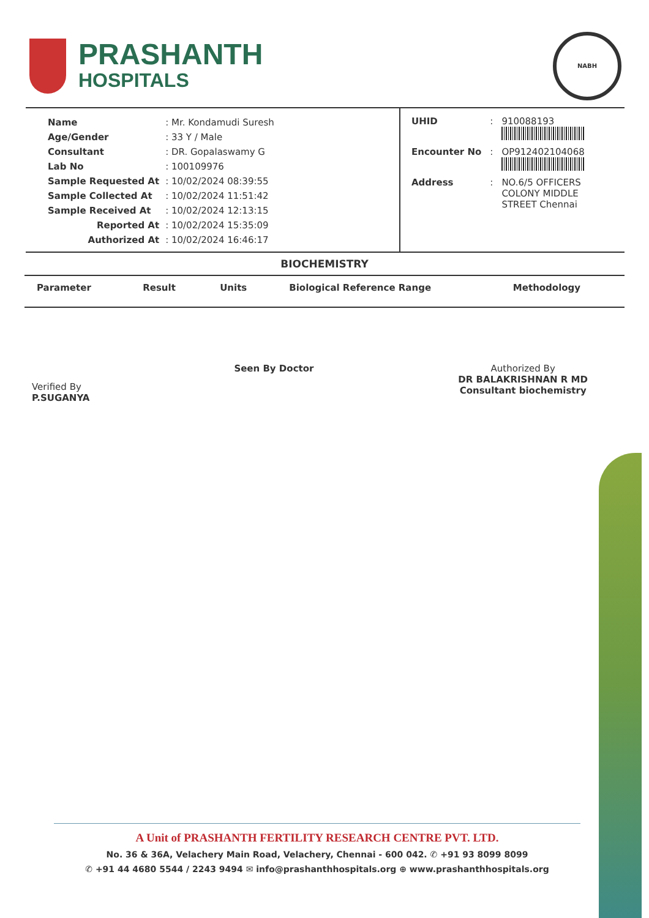PRASHANTH
HOSPITALS
NABH
| Name | : Mr. Kondamudi Suresh |
| Age/Gender | : 33 Y / Male |
| Consultant | : DR. Gopalaswamy G |
| Lab No | : 100109976 |
| Sample Requested At | : 10/02/2024 08:39:55 |
| Sample Collected At | : 10/02/2024 11:51:42 |
| Sample Received At | : 10/02/2024 12:13:15 |
| Reported At | : 10/02/2024 15:35:09 |
| Authorized At | : 10/02/2024 16:46:17 |
| UHID | : | 910088193 |
| Encounter No | : | OP912402104068 |
| Address | : | NO.6/5 OFFICERS COLONY MIDDLE STREET Chennai |
BIOCHEMISTRY
| Parameter | Result | Units | Biological Reference Range | Methodology |
| --- | --- | --- | --- | --- |
Verified By
P.SUGANYA
Seen By Doctor Authorized By
DR BALAKRISHNAN R MD
Consultant biochemistry
A Unit of PRASHANTH FERTILITY RESEARCH CENTRE PVT. LTD.
No. 36 & 36A, Velachery Main Road, Velachery, Chennai - 600 042. ✆ +91 93 8099 8099
✆ +91 44 4680 5544 / 2243 9494 ✉ info@prashanthhospitals.org ⊕ www.prashanthhospitals.org